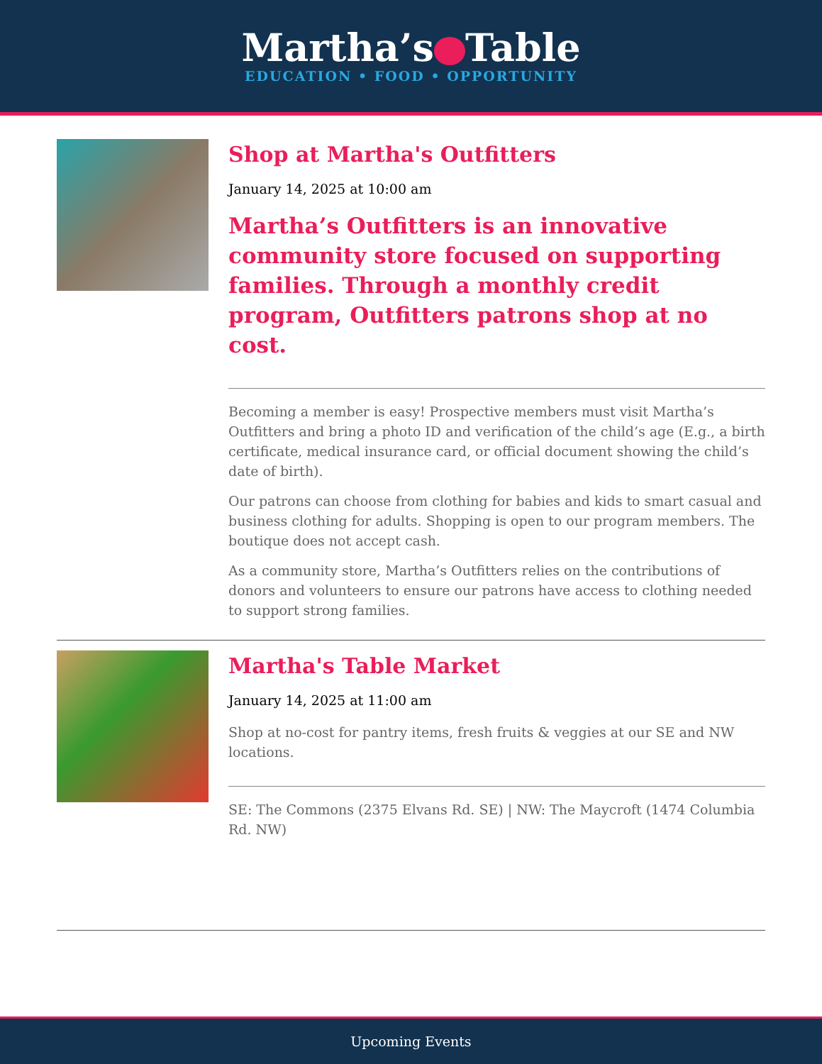Martha’s Table
EDUCATION • FOOD • OPPORTUNITY
Shop at Martha's Outfitters
January 14, 2025 at 10:00 am
Martha’s Outfitters is an innovative community store focused on supporting families. Through a monthly credit program, Outfitters patrons shop at no cost.
Becoming a member is easy! Prospective members must visit Martha’s Outfitters and bring a photo ID and verification of the child’s age (E.g., a birth certificate, medical insurance card, or official document showing the child’s date of birth).
Our patrons can choose from clothing for babies and kids to smart casual and business clothing for adults. Shopping is open to our program members. The boutique does not accept cash.
As a community store, Martha’s Outfitters relies on the contributions of donors and volunteers to ensure our patrons have access to clothing needed to support strong families.
Martha's Table Market
January 14, 2025 at 11:00 am
Shop at no-cost for pantry items, fresh fruits & veggies at our SE and NW locations.
SE: The Commons (2375 Elvans Rd. SE) | NW: The Maycroft (1474 Columbia Rd. NW)
Upcoming Events